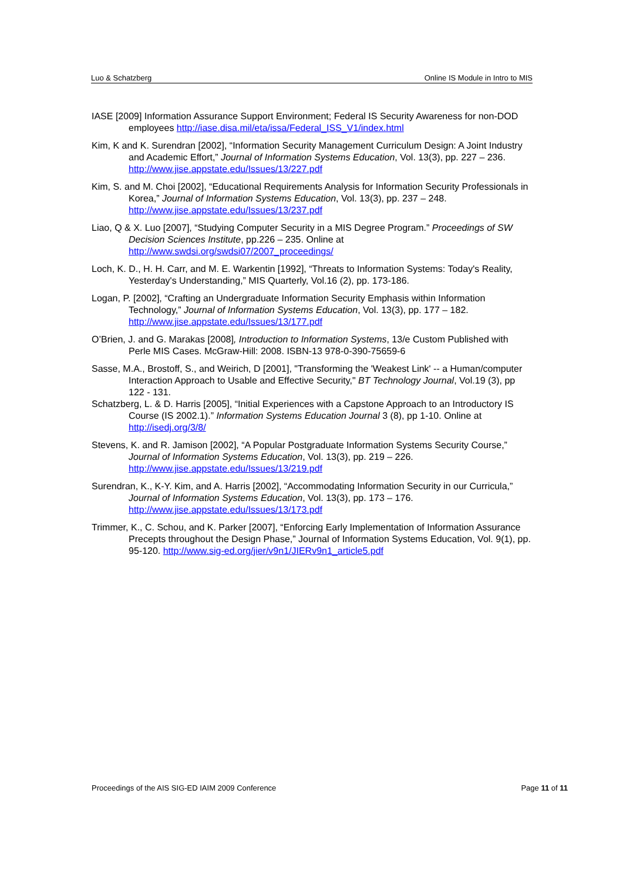Luo & Schatzberg Online IS Module in Intro to MIS
IASE [2009] Information Assurance Support Environment; Federal IS Security Awareness for non-DOD employees http://iase.disa.mil/eta/issa/Federal_ISS_V1/index.html
Kim, K and K. Surendran [2002], “Information Security Management Curriculum Design: A Joint Industry and Academic Effort,” Journal of Information Systems Education, Vol. 13(3), pp. 227 – 236. http://www.jise.appstate.edu/Issues/13/227.pdf
Kim, S. and M. Choi [2002], “Educational Requirements Analysis for Information Security Professionals in Korea,” Journal of Information Systems Education, Vol. 13(3), pp. 237 – 248. http://www.jise.appstate.edu/Issues/13/237.pdf
Liao, Q & X. Luo [2007], “Studying Computer Security in a MIS Degree Program.” Proceedings of SW Decision Sciences Institute, pp.226 – 235. Online at http://www.swdsi.org/swdsi07/2007_proceedings/
Loch, K. D., H. H. Carr, and M. E. Warkentin [1992], “Threats to Information Systems: Today's Reality, Yesterday's Understanding,” MIS Quarterly, Vol.16 (2), pp. 173-186.
Logan, P. [2002], “Crafting an Undergraduate Information Security Emphasis within Information Technology,” Journal of Information Systems Education, Vol. 13(3), pp. 177 – 182. http://www.jise.appstate.edu/Issues/13/177.pdf
O’Brien, J. and G. Marakas [2008], Introduction to Information Systems, 13/e Custom Published with Perle MIS Cases. McGraw-Hill: 2008. ISBN-13 978-0-390-75659-6
Sasse, M.A., Brostoff, S., and Weirich, D [2001], "Transforming the 'Weakest Link' -- a Human/computer Interaction Approach to Usable and Effective Security," BT Technology Journal, Vol.19 (3), pp 122 - 131.
Schatzberg, L. & D. Harris [2005], “Initial Experiences with a Capstone Approach to an Introductory IS Course (IS 2002.1).” Information Systems Education Journal 3 (8), pp 1-10. Online at http://isedj.org/3/8/
Stevens, K. and R. Jamison [2002], “A Popular Postgraduate Information Systems Security Course,” Journal of Information Systems Education, Vol. 13(3), pp. 219 – 226. http://www.jise.appstate.edu/Issues/13/219.pdf
Surendran, K., K-Y. Kim, and A. Harris [2002], “Accommodating Information Security in our Curricula,” Journal of Information Systems Education, Vol. 13(3), pp. 173 – 176. http://www.jise.appstate.edu/Issues/13/173.pdf
Trimmer, K., C. Schou, and K. Parker [2007], “Enforcing Early Implementation of Information Assurance Precepts throughout the Design Phase,” Journal of Information Systems Education, Vol. 9(1), pp. 95-120. http://www.sig-ed.org/jier/v9n1/JIERv9n1_article5.pdf
Proceedings of the AIS SIG-ED IAIM 2009 Conference Page 11 of 11